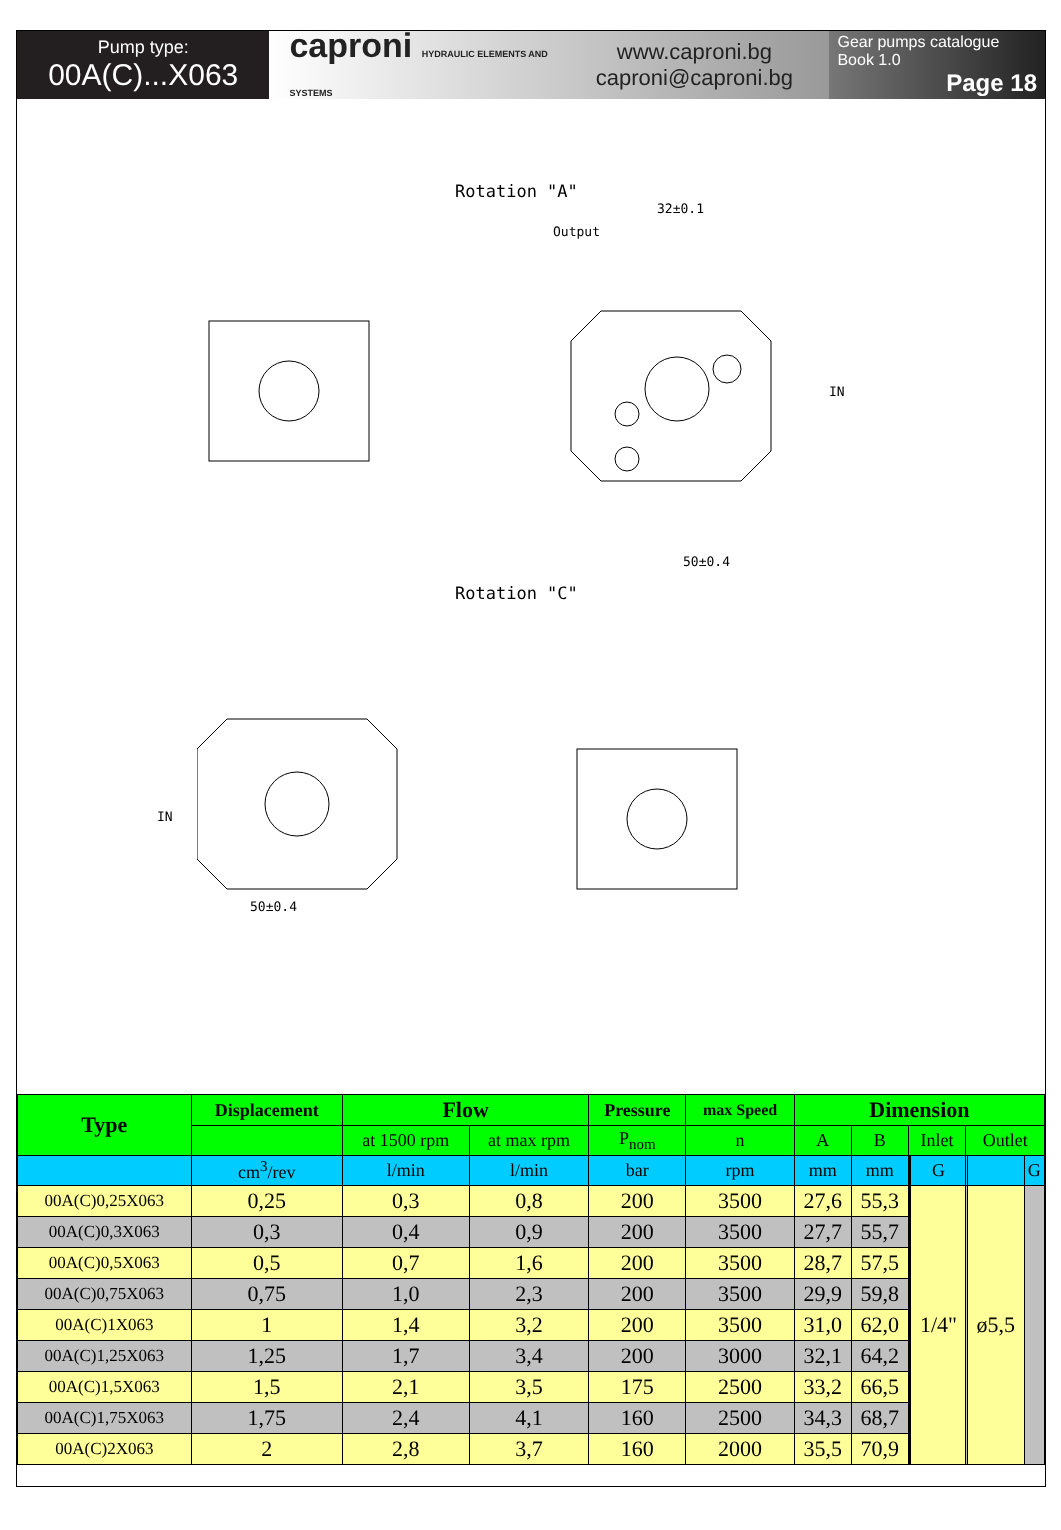Pump type:
00A(C)...X063
caproni HYDRAULIC ELEMENTS AND SYSTEMS
www.caproni.bg
caproni@caproni.bg
Gear pumps catalogue
Book 1.0
Page 18
Rotation "A"
Output
32±0.1
IN
50±0.4
Rotation "C"
IN
50±0.4
| Type | Displacement | Flow | | Pressure | max Speed | Dimension | | | | | | | |
| --- | --- | --- | --- | --- | --- | --- | --- | --- | --- | --- | --- | --- | --- |
| | | at 1500 rpm | at max rpm | P<sub>nom</sub> | n | A | B | Inlet | | | Outlet | | |
| | cm<sup>3</sup>/rev | l/min | l/min | bar | rpm | mm | mm | | | G | | | G |
| 00A(C)0,25X063 | 0,25 | 0,3 | 0,8 | 200 | 3500 | 27,6 | 55,3 | | | 1/4" | | ø5,5 | |
| 00A(C)0,3X063 | 0,3 | 0,4 | 0,9 | 200 | 3500 | 27,7 | 55,7 | | | | | | |
| 00A(C)0,5X063 | 0,5 | 0,7 | 1,6 | 200 | 3500 | 28,7 | 57,5 | | | | | | |
| 00A(C)0,75X063 | 0,75 | 1,0 | 2,3 | 200 | 3500 | 29,9 | 59,8 | | | | | | |
| 00A(C)1X063 | 1 | 1,4 | 3,2 | 200 | 3500 | 31,0 | 62,0 | | | | | | |
| 00A(C)1,25X063 | 1,25 | 1,7 | 3,4 | 200 | 3000 | 32,1 | 64,2 | | | | | | |
| 00A(C)1,5X063 | 1,5 | 2,1 | 3,5 | 175 | 2500 | 33,2 | 66,5 | | | | | | |
| 00A(C)1,75X063 | 1,75 | 2,4 | 4,1 | 160 | 2500 | 34,3 | 68,7 | | | | | | |
| 00A(C)2X063 | 2 | 2,8 | 3,7 | 160 | 2000 | 35,5 | 70,9 | | | | | | |